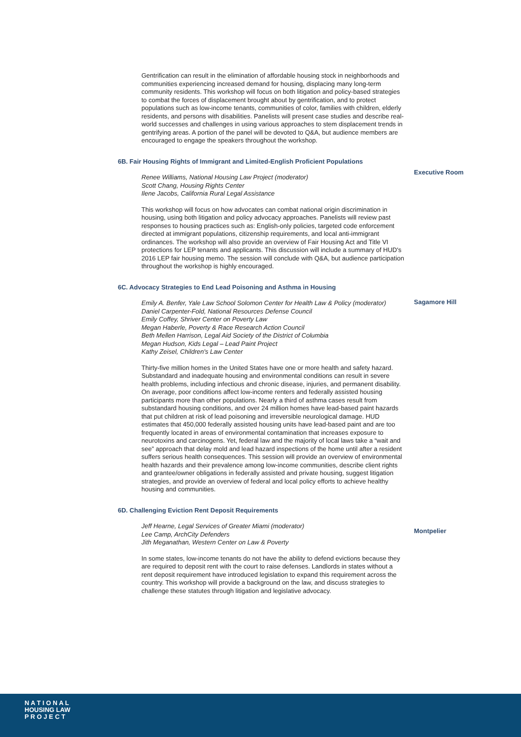Gentrification can result in the elimination of affordable housing stock in neighborhoods and communities experiencing increased demand for housing, displacing many long-term community residents. This workshop will focus on both litigation and policy-based strategies to combat the forces of displacement brought about by gentrification, and to protect populations such as low-income tenants, communities of color, families with children, elderly residents, and persons with disabilities. Panelists will present case studies and describe real-world successes and challenges in using various approaches to stem displacement trends in gentrifying areas. A portion of the panel will be devoted to Q&A, but audience members are encouraged to engage the speakers throughout the workshop.
6B. Fair Housing Rights of Immigrant and Limited-English Proficient Populations
Renee Williams, National Housing Law Project (moderator)
Scott Chang, Housing Rights Center
Ilene Jacobs, California Rural Legal Assistance
This workshop will focus on how advocates can combat national origin discrimination in housing, using both litigation and policy advocacy approaches. Panelists will review past responses to housing practices such as: English-only policies, targeted code enforcement directed at immigrant populations, citizenship requirements, and local anti-immigrant ordinances. The workshop will also provide an overview of Fair Housing Act and Title VI protections for LEP tenants and applicants. This discussion will include a summary of HUD's 2016 LEP fair housing memo. The session will conclude with Q&A, but audience participation throughout the workshop is highly encouraged.
Executive Room
6C. Advocacy Strategies to End Lead Poisoning and Asthma in Housing
Emily A. Benfer, Yale Law School Solomon Center for Health Law & Policy (moderator)
Daniel Carpenter-Fold, National Resources Defense Council
Emily Coffey, Shriver Center on Poverty Law
Megan Haberle, Poverty & Race Research Action Council
Beth Mellen Harrison, Legal Aid Society of the District of Columbia
Megan Hudson, Kids Legal – Lead Paint Project
Kathy Zeisel, Children's Law Center
Thirty-five million homes in the United States have one or more health and safety hazard. Substandard and inadequate housing and environmental conditions can result in severe health problems, including infectious and chronic disease, injuries, and permanent disability. On average, poor conditions affect low-income renters and federally assisted housing participants more than other populations. Nearly a third of asthma cases result from substandard housing conditions, and over 24 million homes have lead-based paint hazards that put children at risk of lead poisoning and irreversible neurological damage. HUD estimates that 450,000 federally assisted housing units have lead-based paint and are too frequently located in areas of environmental contamination that increases exposure to neurotoxins and carcinogens. Yet, federal law and the majority of local laws take a “wait and see” approach that delay mold and lead hazard inspections of the home until after a resident suffers serious health consequences. This session will provide an overview of environmental health hazards and their prevalence among low-income communities, describe client rights and grantee/owner obligations in federally assisted and private housing, suggest litigation strategies, and provide an overview of federal and local policy efforts to achieve healthy housing and communities.
Sagamore Hill
6D. Challenging Eviction Rent Deposit Requirements
Jeff Hearne, Legal Services of Greater Miami (moderator)
Lee Camp, ArchCity Defenders
Jith Meganathan, Western Center on Law & Poverty
In some states, low-income tenants do not have the ability to defend evictions because they are required to deposit rent with the court to raise defenses. Landlords in states without a rent deposit requirement have introduced legislation to expand this requirement across the country. This workshop will provide a background on the law, and discuss strategies to challenge these statutes through litigation and legislative advocacy.
Montpelier
N A T I O N A L
HOUSING LAW
P R O J E C T